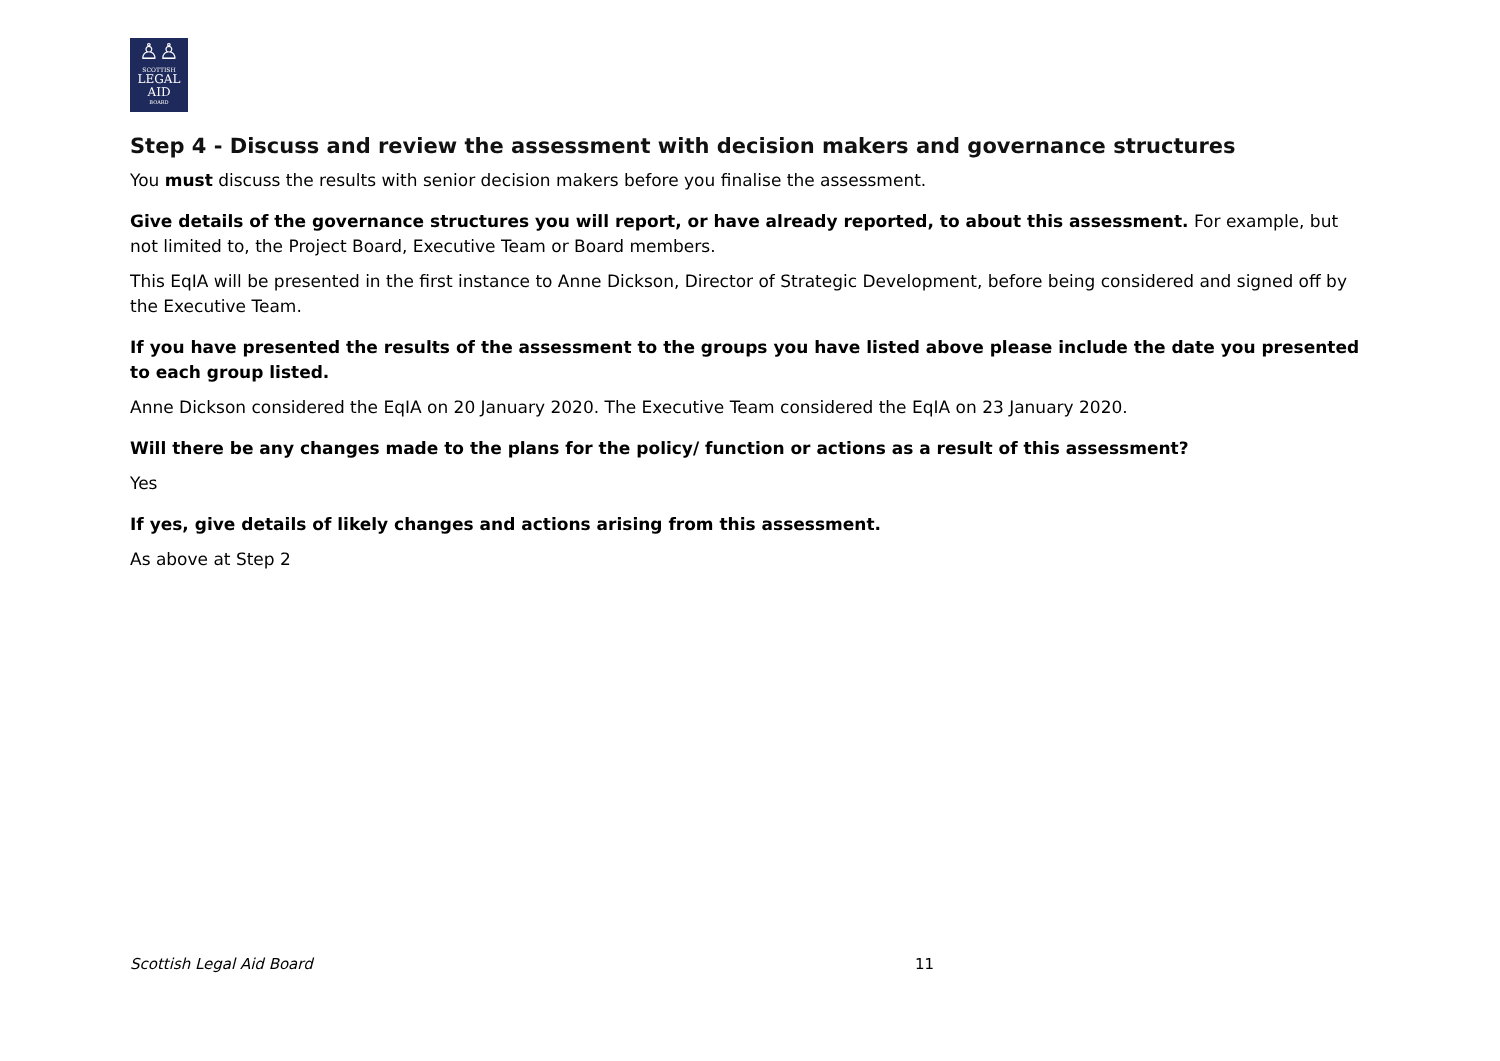♙♙
SCOTTISH
LEGAL
AID
BOARD
Step 4 - Discuss and review the assessment with decision makers and governance structures
You must discuss the results with senior decision makers before you finalise the assessment.
Give details of the governance structures you will report, or have already reported, to about this assessment. For example, but not limited to, the Project Board, Executive Team or Board members.
This EqIA will be presented in the first instance to Anne Dickson, Director of Strategic Development, before being considered and signed off by the Executive Team.
If you have presented the results of the assessment to the groups you have listed above please include the date you presented to each group listed.
Anne Dickson considered the EqIA on 20 January 2020. The Executive Team considered the EqIA on 23 January 2020.
Will there be any changes made to the plans for the policy/ function or actions as a result of this assessment?
Yes
If yes, give details of likely changes and actions arising from this assessment.
As above at Step 2
Scottish Legal Aid Board 11